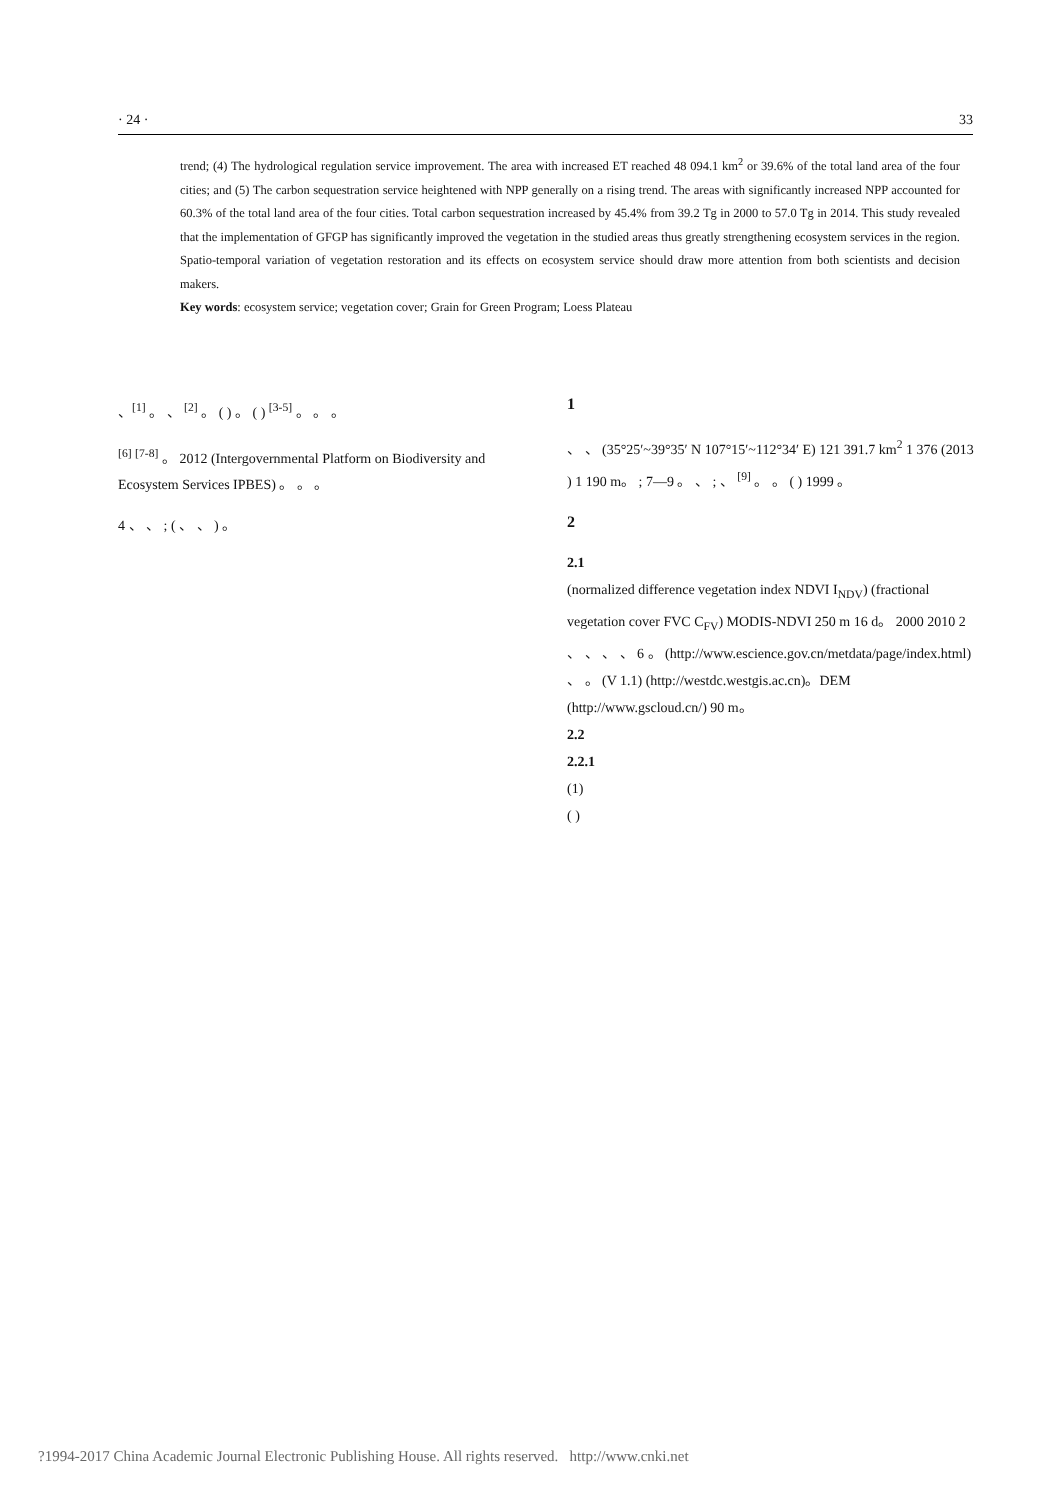· 24 · 33
trend; (4) The hydrological regulation service improvement. The area with increased ET reached 48 094.1 km<sup>2</sup> or 39.6% of the total land area of the four cities; and (5) The carbon sequestration service heightened with NPP generally on a rising trend. The areas with significantly increased NPP accounted for 60.3% of the total land area of the four cities. Total carbon sequestration increased by 45.4% from 39.2 Tg in 2000 to 57.0 Tg in 2014. This study revealed that the implementation of GFGP has significantly improved the vegetation in the studied areas thus greatly strengthening ecosystem services in the region. Spatio-temporal variation of vegetation restoration and its effects on ecosystem service should draw more attention from both scientists and decision makers.
Key words: ecosystem service; vegetation cover; Grain for Green Program; Loess Plateau
、<sup>[1]</sup> 。 、 <sup>[2]</sup> 。 ( ) 。 ( ) <sup>[3-5]</sup> 。 。 。
<sup>[6]</sup> <sup>[7-8]</sup> 。 2012 (Intergovernmental Platform on Biodiversity and Ecosystem Services IPBES) 。 。 。
4 、 、 ; ( 、 、 ) 。
1
、 、 (35°25′~39°35′ N 107°15′~112°34′ E) 121 391.7 km<sup>2</sup> 1 376 (2013 ) 1 190 m。 ; 7—9 。 、 ; 、 <sup>[9]</sup> 。 。 ( ) 1999 。
2
2.1
(normalized difference vegetation index NDVI I<sub>NDV</sub>) (fractional vegetation cover FVC C<sub>FV</sub>) MODIS-NDVI 250 m 16 d。 2000 2010 2 、 、 、 、 6 。 (http://www.escience.gov.cn/metdata/page/index.html) 、 。 (V 1.1) (http://westdc.westgis.ac.cn)。DEM (http://www.gscloud.cn/) 90 m。
2.2
2.2.1
(1)
( )
?1994-2017 China Academic Journal Electronic Publishing House. All rights reserved. http://www.cnki.net